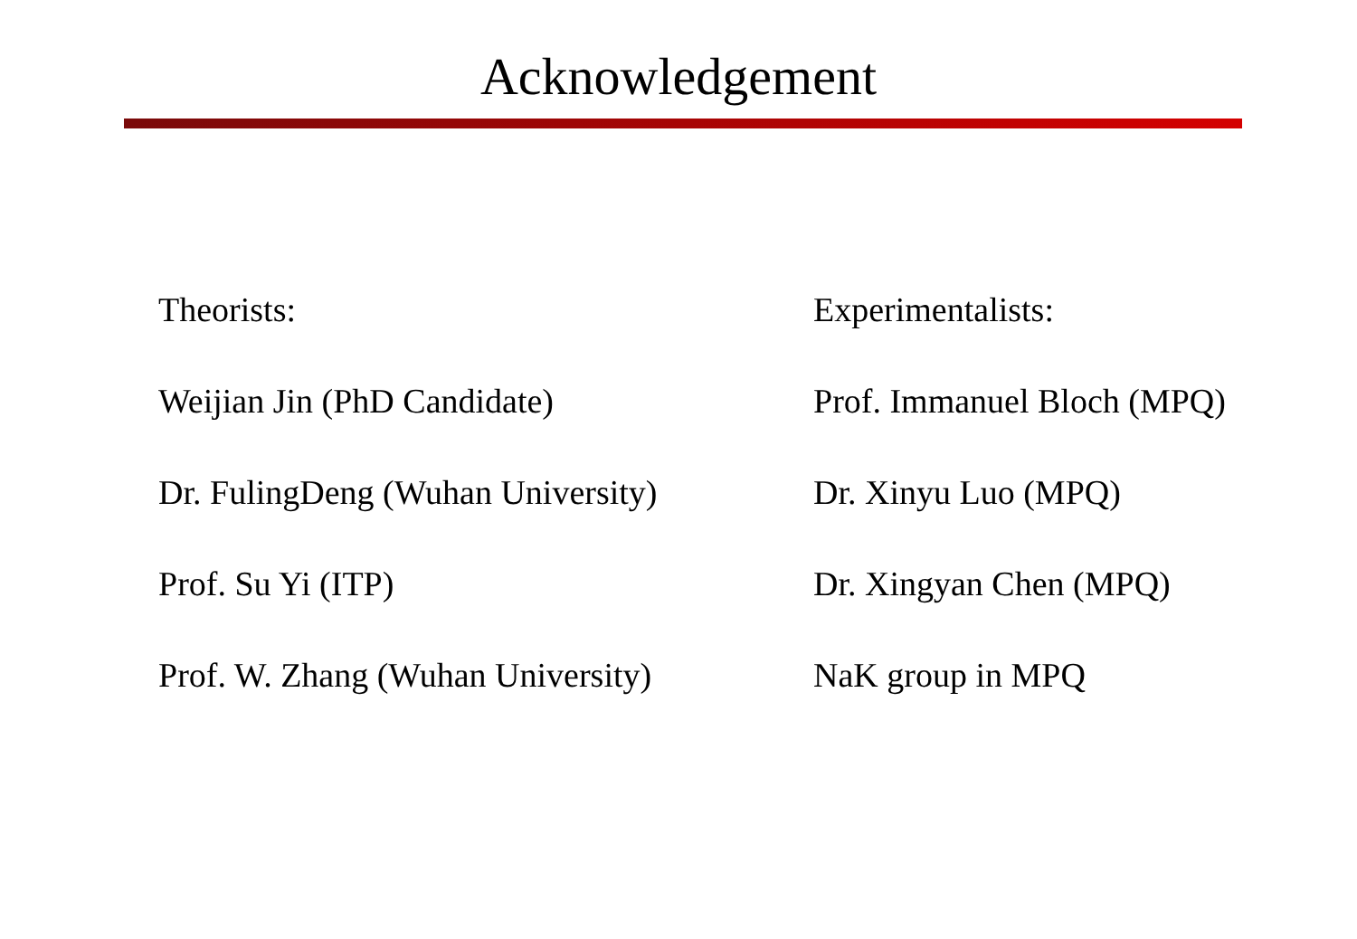Acknowledgement
Theorists:
Weijian Jin (PhD Candidate)
Dr. FulingDeng (Wuhan University)
Prof. Su Yi (ITP)
Prof. W. Zhang (Wuhan University)
Experimentalists:
Prof. Immanuel Bloch (MPQ)
Dr. Xinyu Luo (MPQ)
Dr. Xingyan Chen (MPQ)
NaK group in MPQ